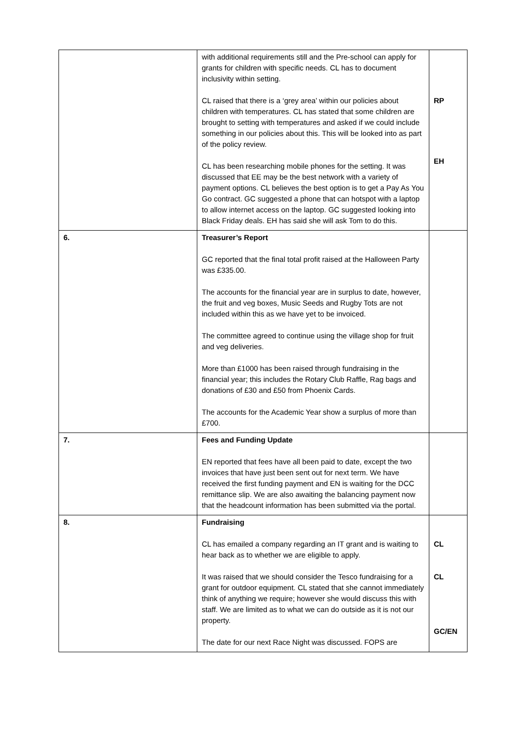| | with additional requirements still and the Pre-school can apply for grants for children with specific needs. CL has to document inclusivity within setting. CL raised that there is a ‘grey area’ within our policies about children with temperatures. CL has stated that some children are brought to setting with temperatures and asked if we could include something in our policies about this. This will be looked into as part of the policy review. CL has been researching mobile phones for the setting. It was discussed that EE may be the best network with a variety of payment options. CL believes the best option is to get a Pay As You Go contract. GC suggested a phone that can hotspot with a laptop to allow internet access on the laptop. GC suggested looking into Black Friday deals. EH has said she will ask Tom to do this. | RP EH |
| 6. | Treasurer’s Report GC reported that the final total profit raised at the Halloween Party was £335.00. The accounts for the financial year are in surplus to date, however, the fruit and veg boxes, Music Seeds and Rugby Tots are not included within this as we have yet to be invoiced. The committee agreed to continue using the village shop for fruit and veg deliveries. More than £1000 has been raised through fundraising in the financial year; this includes the Rotary Club Raffle, Rag bags and donations of £30 and £50 from Phoenix Cards. The accounts for the Academic Year show a surplus of more than £700. | |
| 7. | Fees and Funding Update EN reported that fees have all been paid to date, except the two invoices that have just been sent out for next term. We have received the first funding payment and EN is waiting for the DCC remittance slip. We are also awaiting the balancing payment now that the headcount information has been submitted via the portal. | |
| 8. | Fundraising CL has emailed a company regarding an IT grant and is waiting to hear back as to whether we are eligible to apply. It was raised that we should consider the Tesco fundraising for a grant for outdoor equipment. CL stated that she cannot immediately think of anything we require; however she would discuss this with staff. We are limited as to what we can do outside as it is not our property. The date for our next Race Night was discussed. FOPS are | CL CL GC/EN |